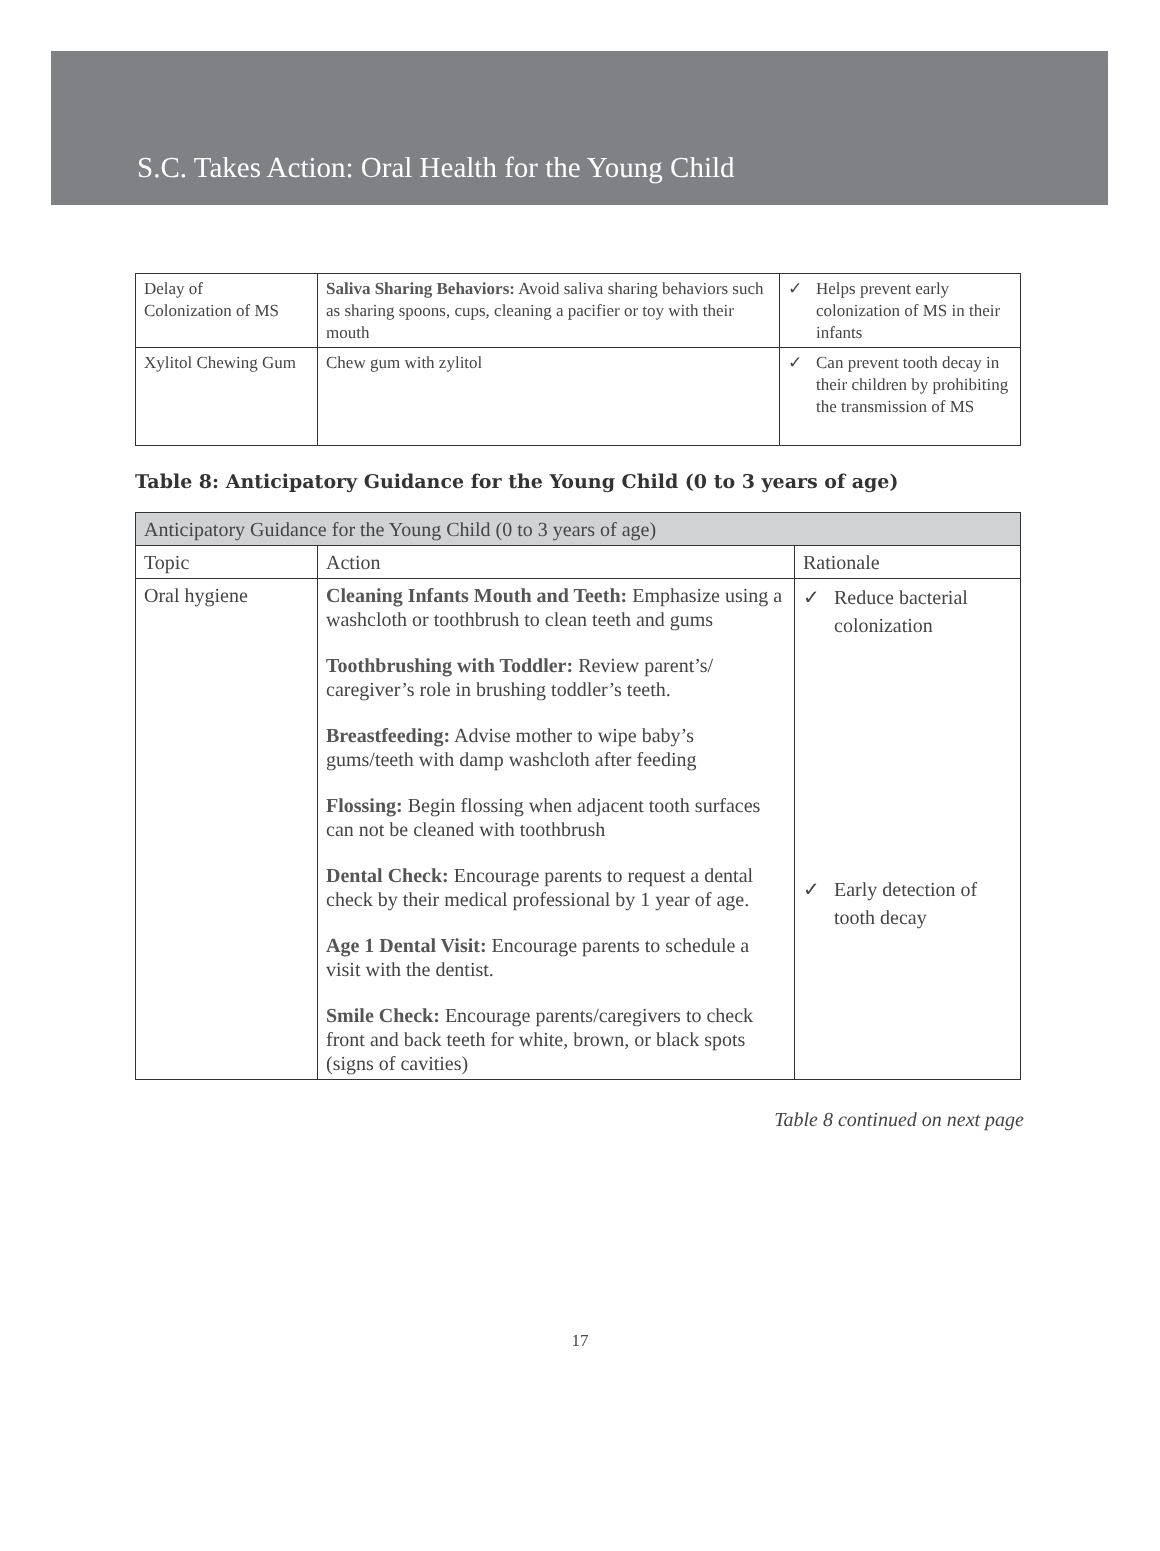S.C. Takes Action: Oral Health for the Young Child
| Delay of Colonization of MS | Saliva Sharing Behaviors: Avoid saliva sharing behaviors such as sharing spoons, cups, cleaning a pacifier or toy with their mouth | ✓ Helps prevent early colonization of MS in their infants |
| Xylitol Chewing Gum | Chew gum with zylitol | ✓ Can prevent tooth decay in their children by prohibiting the transmission of MS |
Table 8: Anticipatory Guidance for the Young Child (0 to 3 years of age)
| Anticipatory Guidance for the Young Child (0 to 3 years of age) | | |
| --- | --- | --- |
| Topic | Action | Rationale |
| Oral hygiene | Cleaning Infants Mouth and Teeth: Emphasize using a washcloth or toothbrush to clean teeth and gums Toothbrushing with Toddler: Review parent’s/ caregiver’s role in brushing toddler’s teeth. Breastfeeding: Advise mother to wipe baby’s gums/teeth with damp washcloth after feeding Flossing: Begin flossing when adjacent tooth surfaces can not be cleaned with toothbrush Dental Check: Encourage parents to request a dental check by their medical professional by 1 year of age. Age 1 Dental Visit: Encourage parents to schedule a visit with the dentist. Smile Check: Encourage parents/caregivers to check front and back teeth for white, brown, or black spots (signs of cavities) | ✓ Reduce bacterial colonization ✓ Early detection of tooth decay |
Table 8 continued on next page
17